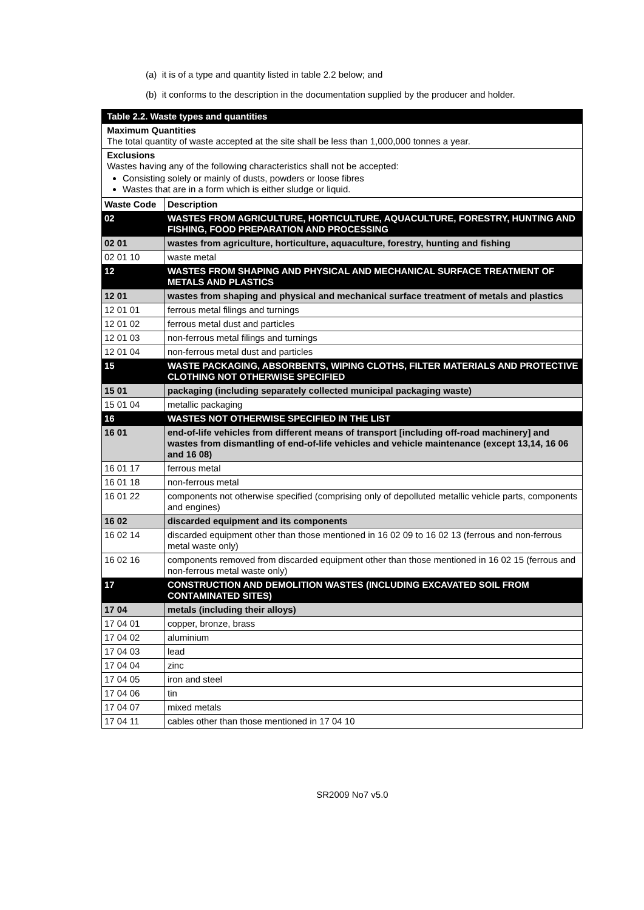(a) it is of a type and quantity listed in table 2.2 below; and
(b) it conforms to the description in the documentation supplied by the producer and holder.
| Table 2.2. Waste types and quantities | |
| Maximum Quantities The total quantity of waste accepted at the site shall be less than 1,000,000 tonnes a year. | |
| Exclusions Wastes having any of the following characteristics shall not be accepted: Consisting solely or mainly of dusts, powders or loose fibres Wastes that are in a form which is either sludge or liquid. | |
| Waste Code | Description |
| 02 | WASTES FROM AGRICULTURE, HORTICULTURE, AQUACULTURE, FORESTRY, HUNTING AND FISHING, FOOD PREPARATION AND PROCESSING |
| 02 01 | wastes from agriculture, horticulture, aquaculture, forestry, hunting and fishing |
| 02 01 10 | waste metal |
| 12 | WASTES FROM SHAPING AND PHYSICAL AND MECHANICAL SURFACE TREATMENT OF METALS AND PLASTICS |
| 12 01 | wastes from shaping and physical and mechanical surface treatment of metals and plastics |
| 12 01 01 | ferrous metal filings and turnings |
| 12 01 02 | ferrous metal dust and particles |
| 12 01 03 | non-ferrous metal filings and turnings |
| 12 01 04 | non-ferrous metal dust and particles |
| 15 | WASTE PACKAGING, ABSORBENTS, WIPING CLOTHS, FILTER MATERIALS AND PROTECTIVE CLOTHING NOT OTHERWISE SPECIFIED |
| 15 01 | packaging (including separately collected municipal packaging waste) |
| 15 01 04 | metallic packaging |
| 16 | WASTES NOT OTHERWISE SPECIFIED IN THE LIST |
| 16 01 | end-of-life vehicles from different means of transport [including off-road machinery] and wastes from dismantling of end-of-life vehicles and vehicle maintenance (except 13,14, 16 06 and 16 08) |
| 16 01 17 | ferrous metal |
| 16 01 18 | non-ferrous metal |
| 16 01 22 | components not otherwise specified (comprising only of depolluted metallic vehicle parts, components and engines) |
| 16 02 | discarded equipment and its components |
| 16 02 14 | discarded equipment other than those mentioned in 16 02 09 to 16 02 13 (ferrous and non-ferrous metal waste only) |
| 16 02 16 | components removed from discarded equipment other than those mentioned in 16 02 15 (ferrous and non-ferrous metal waste only) |
| 17 | CONSTRUCTION AND DEMOLITION WASTES (INCLUDING EXCAVATED SOIL FROM CONTAMINATED SITES) |
| 17 04 | metals (including their alloys) |
| 17 04 01 | copper, bronze, brass |
| 17 04 02 | aluminium |
| 17 04 03 | lead |
| 17 04 04 | zinc |
| 17 04 05 | iron and steel |
| 17 04 06 | tin |
| 17 04 07 | mixed metals |
| 17 04 11 | cables other than those mentioned in 17 04 10 |
SR2009 No7 v5.0